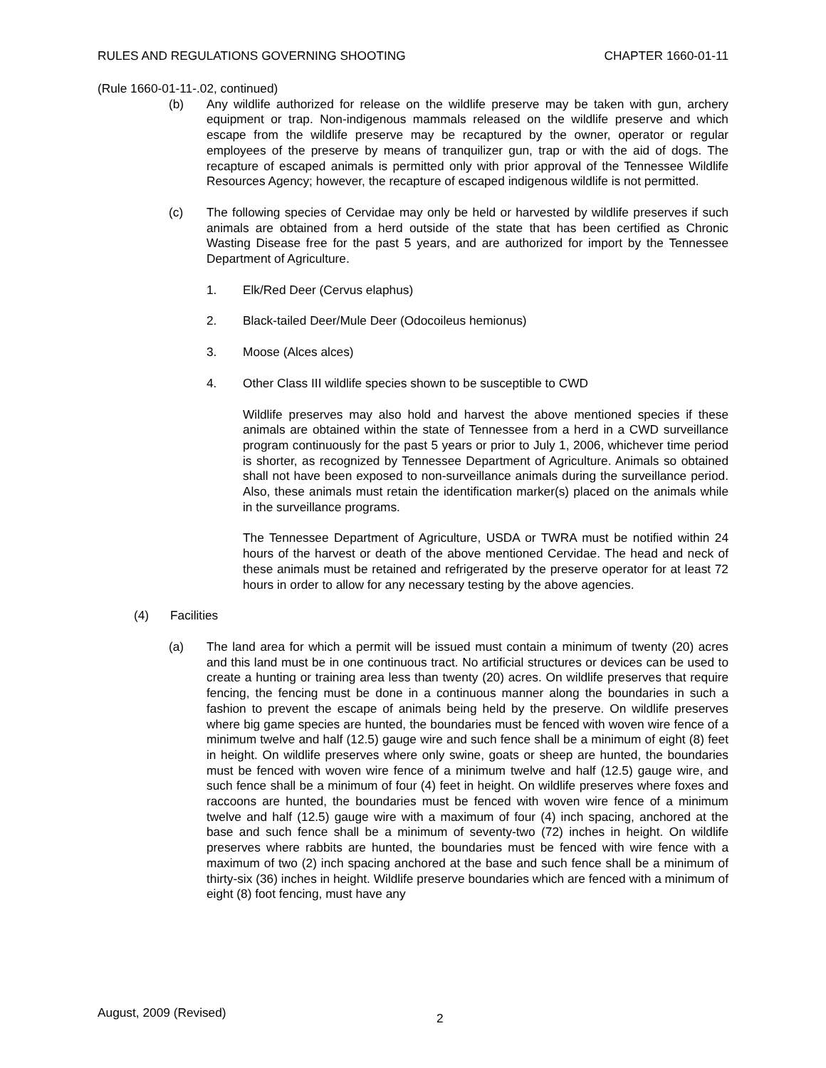RULES AND REGULATIONS GOVERNING SHOOTING CHAPTER 1660-01-11
(Rule 1660-01-11-.02, continued)
(b) Any wildlife authorized for release on the wildlife preserve may be taken with gun, archery equipment or trap. Non-indigenous mammals released on the wildlife preserve and which escape from the wildlife preserve may be recaptured by the owner, operator or regular employees of the preserve by means of tranquilizer gun, trap or with the aid of dogs. The recapture of escaped animals is permitted only with prior approval of the Tennessee Wildlife Resources Agency; however, the recapture of escaped indigenous wildlife is not permitted.
(c) The following species of Cervidae may only be held or harvested by wildlife preserves if such animals are obtained from a herd outside of the state that has been certified as Chronic Wasting Disease free for the past 5 years, and are authorized for import by the Tennessee Department of Agriculture.
1. Elk/Red Deer (Cervus elaphus)
2. Black-tailed Deer/Mule Deer (Odocoileus hemionus)
3. Moose (Alces alces)
4. Other Class III wildlife species shown to be susceptible to CWD
Wildlife preserves may also hold and harvest the above mentioned species if these animals are obtained within the state of Tennessee from a herd in a CWD surveillance program continuously for the past 5 years or prior to July 1, 2006, whichever time period is shorter, as recognized by Tennessee Department of Agriculture. Animals so obtained shall not have been exposed to non-surveillance animals during the surveillance period. Also, these animals must retain the identification marker(s) placed on the animals while in the surveillance programs.
The Tennessee Department of Agriculture, USDA or TWRA must be notified within 24 hours of the harvest or death of the above mentioned Cervidae. The head and neck of these animals must be retained and refrigerated by the preserve operator for at least 72 hours in order to allow for any necessary testing by the above agencies.
(4) Facilities
(a) The land area for which a permit will be issued must contain a minimum of twenty (20) acres and this land must be in one continuous tract. No artificial structures or devices can be used to create a hunting or training area less than twenty (20) acres. On wildlife preserves that require fencing, the fencing must be done in a continuous manner along the boundaries in such a fashion to prevent the escape of animals being held by the preserve. On wildlife preserves where big game species are hunted, the boundaries must be fenced with woven wire fence of a minimum twelve and half (12.5) gauge wire and such fence shall be a minimum of eight (8) feet in height. On wildlife preserves where only swine, goats or sheep are hunted, the boundaries must be fenced with woven wire fence of a minimum twelve and half (12.5) gauge wire, and such fence shall be a minimum of four (4) feet in height. On wildlife preserves where foxes and raccoons are hunted, the boundaries must be fenced with woven wire fence of a minimum twelve and half (12.5) gauge wire with a maximum of four (4) inch spacing, anchored at the base and such fence shall be a minimum of seventy-two (72) inches in height. On wildlife preserves where rabbits are hunted, the boundaries must be fenced with wire fence with a maximum of two (2) inch spacing anchored at the base and such fence shall be a minimum of thirty-six (36) inches in height. Wildlife preserve boundaries which are fenced with a minimum of eight (8) foot fencing, must have any
August, 2009 (Revised) 2